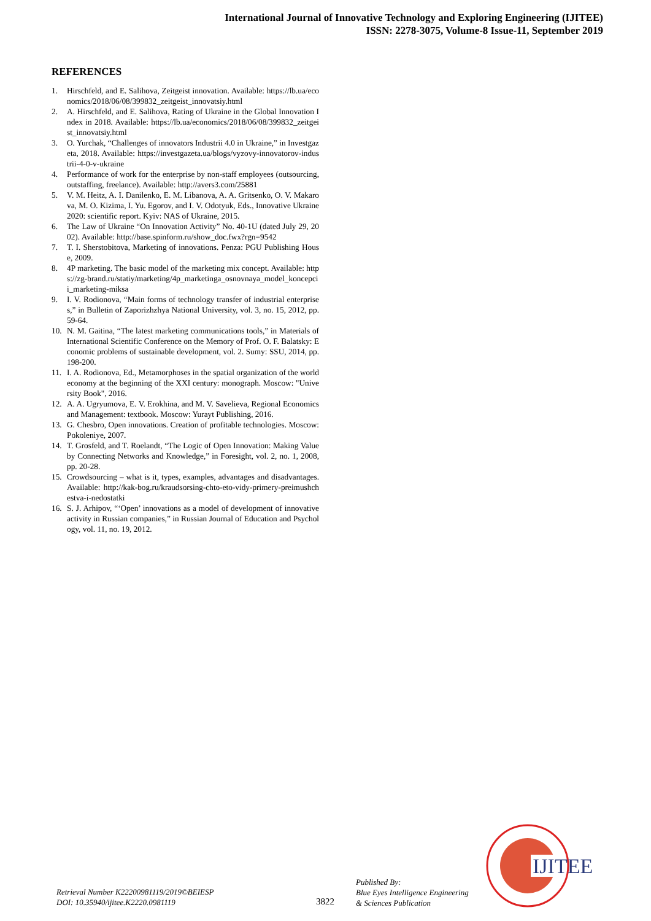International Journal of Innovative Technology and Exploring Engineering (IJITEE)
ISSN: 2278-3075, Volume-8 Issue-11, September 2019
REFERENCES
1. Hirschfeld, and E. Salihova, Zeitgeist innovation. Available: https://lb.ua/economics/2018/06/08/399832_zeitgeist_innovatsiy.html
2. A. Hirschfeld, and E. Salihova, Rating of Ukraine in the Global Innovation Index in 2018. Available: https://lb.ua/economics/2018/06/08/399832_zeitgeist_innovatsiy.html
3. O. Yurchak, “Challenges of innovators Industrii 4.0 in Ukraine,” in Investgazeta, 2018. Available: https://investgazeta.ua/blogs/vyzovy-innovatorov-industrii-4-0-v-ukraine
4. Performance of work for the enterprise by non-staff employees (outsourcing, outstaffing, freelance). Available: http://avers3.com/25881
5. V. M. Heitz, A. I. Danilenko, E. M. Libanova, A. A. Gritsenko, O. V. Makarova, M. O. Kizima, I. Yu. Egorov, and I. V. Odotyuk, Eds., Innovative Ukraine 2020: scientific report. Kyiv: NAS of Ukraine, 2015.
6. The Law of Ukraine “On Innovation Activity” No. 40-1U (dated July 29, 2002). Available: http://base.spinform.ru/show_doc.fwx?rgn=9542
7. T. I. Sherstobitova, Marketing of innovations. Penza: PGU Publishing House, 2009.
8. 4P marketing. The basic model of the marketing mix concept. Available: https://zg-brand.ru/statiy/marketing/4p_marketinga_osnovnaya_model_koncepcii_marketing-miksa
9. I. V. Rodionova, “Main forms of technology transfer of industrial enterprises,” in Bulletin of Zaporizhzhya National University, vol. 3, no. 15, 2012, pp. 59-64.
10. N. M. Gaitina, “The latest marketing communications tools,” in Materials of International Scientific Conference on the Memory of Prof. O. F. Balatsky: Economic problems of sustainable development, vol. 2. Sumy: SSU, 2014, pp. 198-200.
11. I. A. Rodionova, Ed., Metamorphoses in the spatial organization of the world economy at the beginning of the XXI century: monograph. Moscow: "University Book", 2016.
12. A. A. Ugryumova, E. V. Erokhina, and M. V. Savelieva, Regional Economics and Management: textbook. Moscow: Yurayt Publishing, 2016.
13. G. Chesbro, Open innovations. Creation of profitable technologies. Moscow: Pokoleniye, 2007.
14. T. Grosfeld, and T. Roelandt, “The Logic of Open Innovation: Making Value by Connecting Networks and Knowledge,” in Foresight, vol. 2, no. 1, 2008, pp. 20-28.
15. Crowdsourcing – what is it, types, examples, advantages and disadvantages. Available: http://kak-bog.ru/kraudsorsing-chto-eto-vidy-primery-preimushchestva-i-nedostatki
16. S. J. Arhipov, “‘Open’ innovations as a model of development of innovative activity in Russian companies,” in Russian Journal of Education and Psychology, vol. 11, no. 19, 2012.
IJITEE
Retrieval Number K22200981119/2019©BEIESP
DOI: 10.35940/ijitee.K2220.0981119
3822
Published By:
Blue Eyes Intelligence Engineering
& Sciences Publication